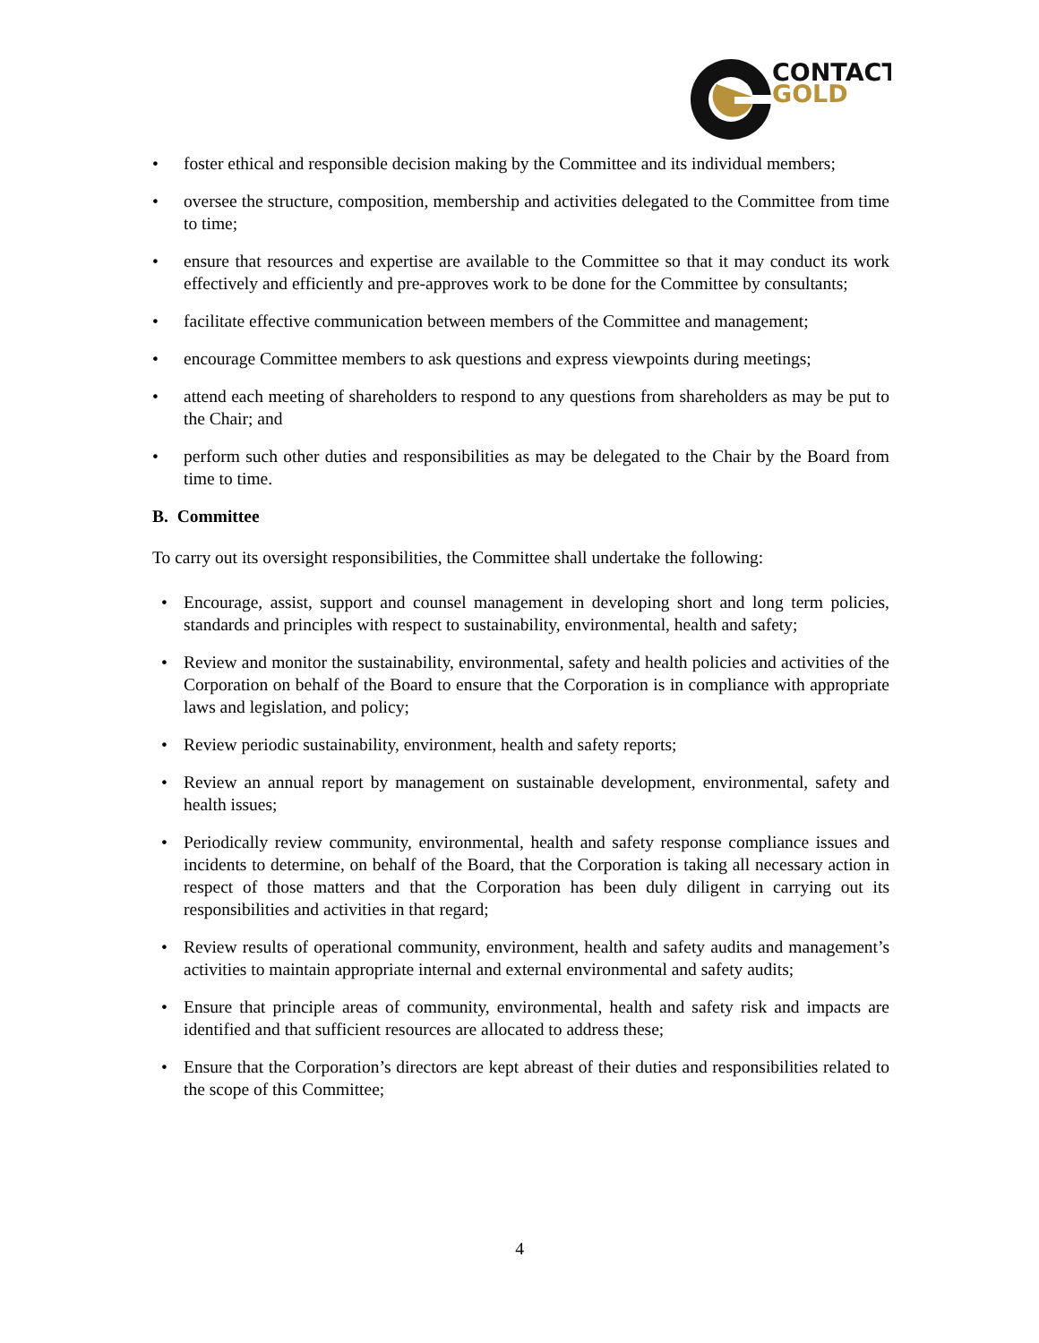CONTACT
GOLD
• foster ethical and responsible decision making by the Committee and its individual members;
• oversee the structure, composition, membership and activities delegated to the Committee from time to time;
• ensure that resources and expertise are available to the Committee so that it may conduct its work effectively and efficiently and pre-approves work to be done for the Committee by consultants;
• facilitate effective communication between members of the Committee and management;
• encourage Committee members to ask questions and express viewpoints during meetings;
• attend each meeting of shareholders to respond to any questions from shareholders as may be put to the Chair; and
• perform such other duties and responsibilities as may be delegated to the Chair by the Board from time to time.
B. Committee
To carry out its oversight responsibilities, the Committee shall undertake the following:
• Encourage, assist, support and counsel management in developing short and long term policies, standards and principles with respect to sustainability, environmental, health and safety;
• Review and monitor the sustainability, environmental, safety and health policies and activities of the Corporation on behalf of the Board to ensure that the Corporation is in compliance with appropriate laws and legislation, and policy;
• Review periodic sustainability, environment, health and safety reports;
• Review an annual report by management on sustainable development, environmental, safety and health issues;
• Periodically review community, environmental, health and safety response compliance issues and incidents to determine, on behalf of the Board, that the Corporation is taking all necessary action in respect of those matters and that the Corporation has been duly diligent in carrying out its responsibilities and activities in that regard;
• Review results of operational community, environment, health and safety audits and management’s activities to maintain appropriate internal and external environmental and safety audits;
• Ensure that principle areas of community, environmental, health and safety risk and impacts are identified and that sufficient resources are allocated to address these;
• Ensure that the Corporation’s directors are kept abreast of their duties and responsibilities related to the scope of this Committee;
4